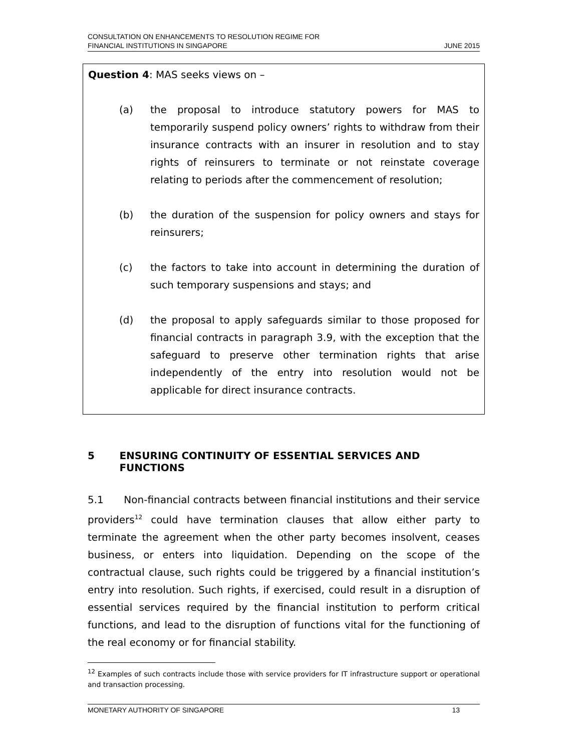CONSULTATION ON ENHANCEMENTS TO RESOLUTION REGIME FOR
FINANCIAL INSTITUTIONS IN SINGAPORE
JUNE 2015
Question 4: MAS seeks views on –
(a) the proposal to introduce statutory powers for MAS to temporarily suspend policy owners’ rights to withdraw from their insurance contracts with an insurer in resolution and to stay rights of reinsurers to terminate or not reinstate coverage relating to periods after the commencement of resolution;
(b) the duration of the suspension for policy owners and stays for reinsurers;
(c) the factors to take into account in determining the duration of such temporary suspensions and stays; and
(d) the proposal to apply safeguards similar to those proposed for financial contracts in paragraph 3.9, with the exception that the safeguard to preserve other termination rights that arise independently of the entry into resolution would not be applicable for direct insurance contracts.
5 ENSURING CONTINUITY OF ESSENTIAL SERVICES AND FUNCTIONS
5.1 Non-financial contracts between financial institutions and their service providers<sup>12</sup> could have termination clauses that allow either party to terminate the agreement when the other party becomes insolvent, ceases business, or enters into liquidation. Depending on the scope of the contractual clause, such rights could be triggered by a financial institution’s entry into resolution. Such rights, if exercised, could result in a disruption of essential services required by the financial institution to perform critical functions, and lead to the disruption of functions vital for the functioning of the real economy or for financial stability.
<sup>12</sup> Examples of such contracts include those with service providers for IT infrastructure support or operational and transaction processing.
MONETARY AUTHORITY OF SINGAPORE
13